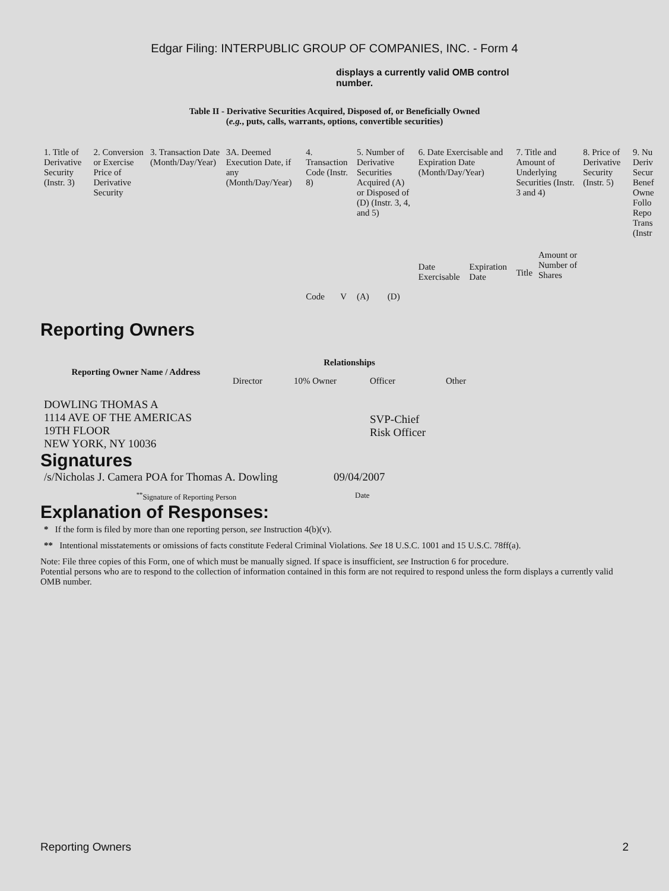Edgar Filing: INTERPUBLIC GROUP OF COMPANIES, INC. - Form 4
displays a currently valid OMB control number.
Table II - Derivative Securities Acquired, Disposed of, or Beneficially Owned
(e.g., puts, calls, warrants, options, convertible securities)
| 1. Title of Derivative Security (Instr. 3) | 2. Conversion or Exercise Price of Derivative Security | 3. Transaction Date (Month/Day/Year) | 3A. Deemed Execution Date, if any (Month/Day/Year) | 4. Transaction Code (Instr. 8) | | 5. Number of Derivative Securities Acquired (A) or Disposed of (D) (Instr. 3, 4, and 5) | | 6. Date Exercisable and Expiration Date (Month/Day/Year) | | 7. Title and Amount of Underlying Securities (Instr. 3 and 4) | | 8. Price of Derivative Security (Instr. 5) | 9. Nu Deriv Secur Benef Owne Follo Repo Trans (Instr |
| --- | --- | --- | --- | --- | --- | --- | --- | --- | --- | --- | --- | --- | --- |
| | | | | Code | V | (A) | (D) | Date Exercisable | Expiration Date | Title | Amount or Number of Shares | | |
Reporting Owners
| Reporting Owner Name / Address | Relationships | | | |
| --- | --- | --- | --- | --- |
| | Director | 10% Owner | Officer | Other |
| DOWLING THOMAS A 1114 AVE OF THE AMERICAS 19TH FLOOR NEW YORK, NY 10036 | | | SVP-Chief Risk Officer | |
Signatures
| /s/Nicholas J. Camera POA for Thomas A. Dowling | 09/04/2007 |
| <sup>**</sup> Signature of Reporting Person | Date |
Explanation of Responses:
* If the form is filed by more than one reporting person, see Instruction 4(b)(v).
** Intentional misstatements or omissions of facts constitute Federal Criminal Violations. See 18 U.S.C. 1001 and 15 U.S.C. 78ff(a).
Note: File three copies of this Form, one of which must be manually signed. If space is insufficient, see Instruction 6 for procedure.
Potential persons who are to respond to the collection of information contained in this form are not required to respond unless the form displays a currently valid OMB number.
Reporting Owners 2